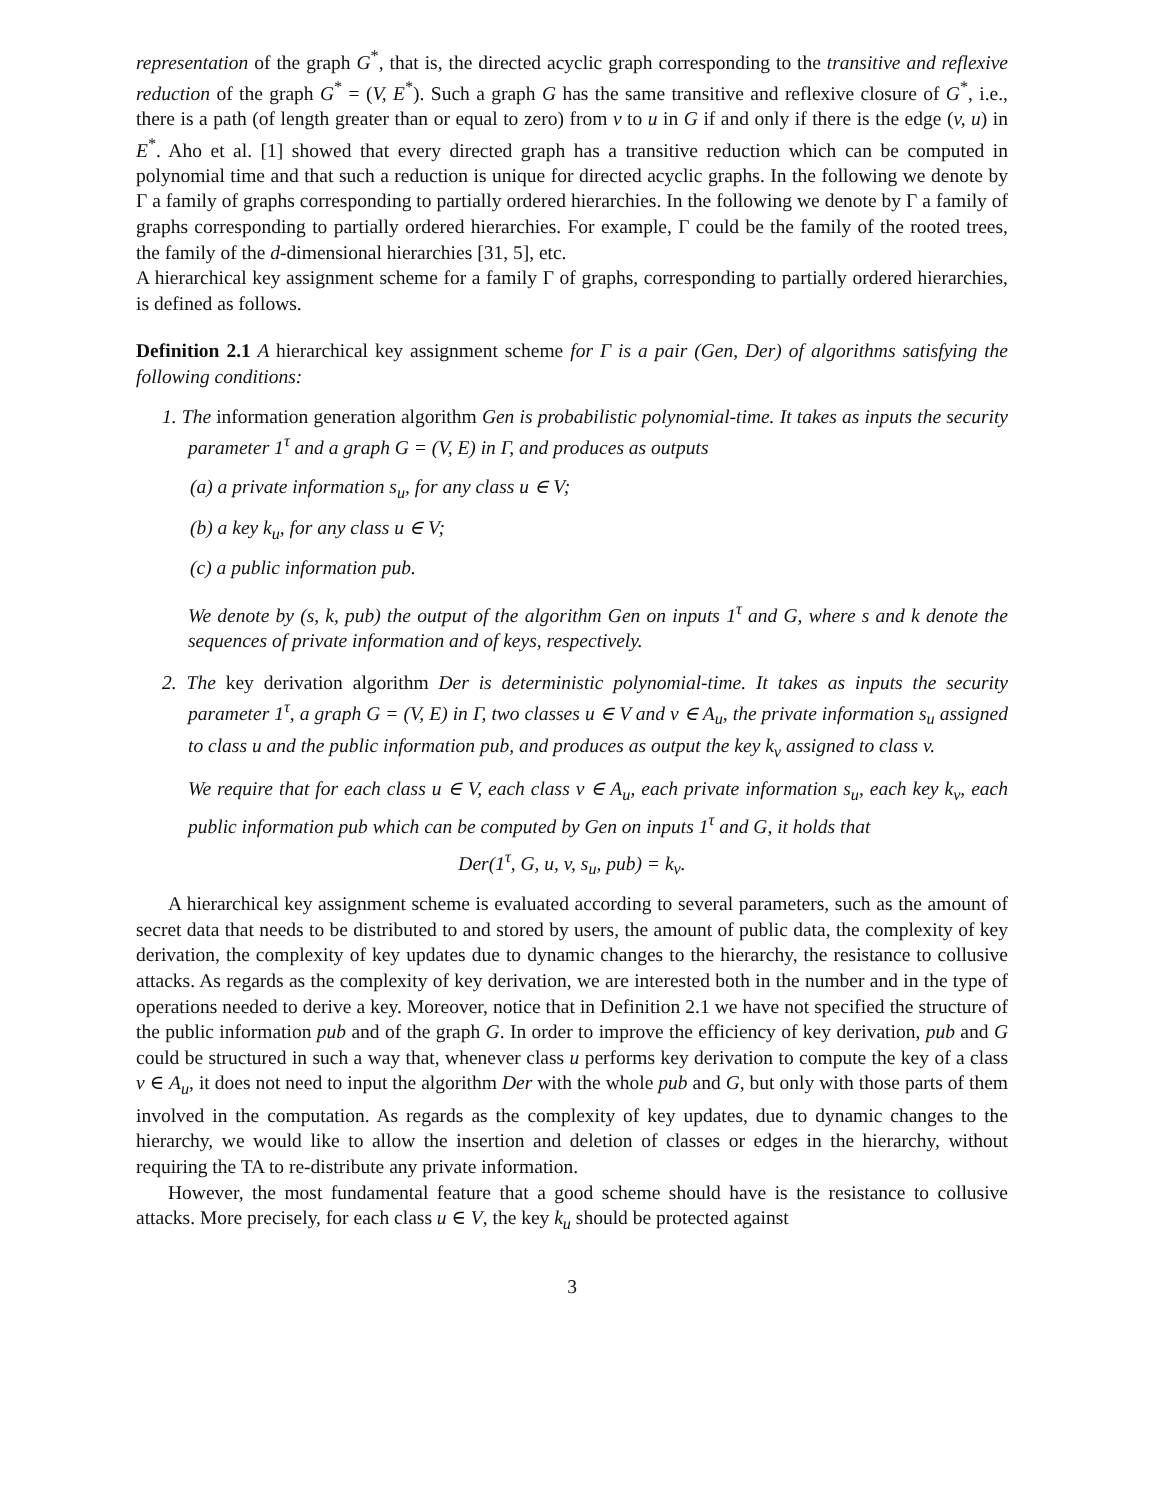representation of the graph G<sup>*</sup>, that is, the directed acyclic graph corresponding to the transitive and reflexive reduction of the graph G<sup>*</sup> = (V, E<sup>*</sup>). Such a graph G has the same transitive and reflexive closure of G<sup>*</sup>, i.e., there is a path (of length greater than or equal to zero) from v to u in G if and only if there is the edge (v, u) in E<sup>*</sup>. Aho et al. [1] showed that every directed graph has a transitive reduction which can be computed in polynomial time and that such a reduction is unique for directed acyclic graphs. In the following we denote by Γ a family of graphs corresponding to partially ordered hierarchies. In the following we denote by Γ a family of graphs corresponding to partially ordered hierarchies. For example, Γ could be the family of the rooted trees, the family of the d-dimensional hierarchies [31, 5], etc.
A hierarchical key assignment scheme for a family Γ of graphs, corresponding to partially ordered hierarchies, is defined as follows.
Definition 2.1 A hierarchical key assignment scheme for Γ is a pair (Gen, Der) of algorithms satisfying the following conditions:
1. The information generation algorithm Gen is probabilistic polynomial-time. It takes as inputs the security parameter 1<sup>τ</sup> and a graph G = (V, E) in Γ, and produces as outputs
(a) a private information s<sub>u</sub>, for any class u ∈ V;
(b) a key k<sub>u</sub>, for any class u ∈ V;
(c) a public information pub.
We denote by (s, k, pub) the output of the algorithm Gen on inputs 1<sup>τ</sup> and G, where s and k denote the sequences of private information and of keys, respectively.
2. The key derivation algorithm Der is deterministic polynomial-time. It takes as inputs the security parameter 1<sup>τ</sup>, a graph G = (V, E) in Γ, two classes u ∈ V and v ∈ A<sub>u</sub>, the private information s<sub>u</sub> assigned to class u and the public information pub, and produces as output the key k<sub>v</sub> assigned to class v.
We require that for each class u ∈ V, each class v ∈ A<sub>u</sub>, each private information s<sub>u</sub>, each key k<sub>v</sub>, each public information pub which can be computed by Gen on inputs 1<sup>τ</sup> and G, it holds that
Der(1<sup>τ</sup>, G, u, v, s<sub>u</sub>, pub) = k<sub>v</sub>.
A hierarchical key assignment scheme is evaluated according to several parameters, such as the amount of secret data that needs to be distributed to and stored by users, the amount of public data, the complexity of key derivation, the complexity of key updates due to dynamic changes to the hierarchy, the resistance to collusive attacks. As regards as the complexity of key derivation, we are interested both in the number and in the type of operations needed to derive a key. Moreover, notice that in Definition 2.1 we have not specified the structure of the public information pub and of the graph G. In order to improve the efficiency of key derivation, pub and G could be structured in such a way that, whenever class u performs key derivation to compute the key of a class v ∈ A<sub>u</sub>, it does not need to input the algorithm Der with the whole pub and G, but only with those parts of them involved in the computation. As regards as the complexity of key updates, due to dynamic changes to the hierarchy, we would like to allow the insertion and deletion of classes or edges in the hierarchy, without requiring the TA to re-distribute any private information.
However, the most fundamental feature that a good scheme should have is the resistance to collusive attacks. More precisely, for each class u ∈ V, the key k<sub>u</sub> should be protected against
3